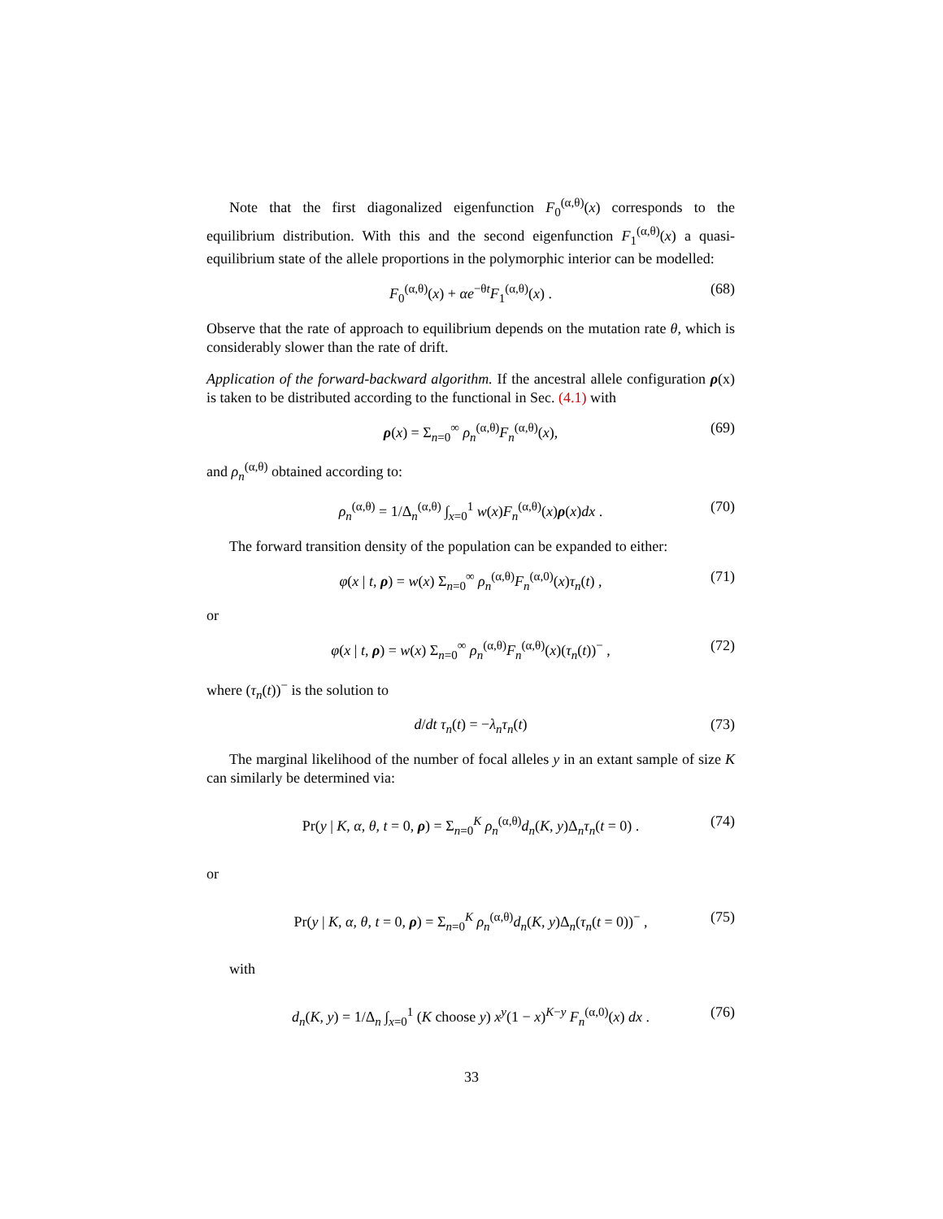Note that the first diagonalized eigenfunction F<sub>0</sub><sup>(α,θ)</sup>(x) corresponds to the equilibrium distribution. With this and the second eigenfunction F<sub>1</sub><sup>(α,θ)</sup>(x) a quasi-equilibrium state of the allele proportions in the polymorphic interior can be modelled:
F<sub>0</sub><sup>(α,θ)</sup>(x) + αe<sup>−θt</sup>F<sub>1</sub><sup>(α,θ)</sup>(x) . (68)
Observe that the rate of approach to equilibrium depends on the mutation rate θ, which is considerably slower than the rate of drift.
Application of the forward-backward algorithm. If the ancestral allele configuration ρ(x) is taken to be distributed according to the functional in Sec. (4.1) with
ρ(x) = Σ<sub>n=0</sub><sup>∞</sup> ρ<sub>n</sub><sup>(α,θ)</sup>F<sub>n</sub><sup>(α,θ)</sup>(x), (69)
and ρ<sub>n</sub><sup>(α,θ)</sup> obtained according to:
ρ<sub>n</sub><sup>(α,θ)</sup> = 1/Δ<sub>n</sub><sup>(α,θ)</sup> ∫<sub>x=0</sub><sup>1</sup> w(x)F<sub>n</sub><sup>(α,θ)</sup>(x)ρ(x)dx . (70)
The forward transition density of the population can be expanded to either:
φ(x | t, ρ) = w(x) Σ<sub>n=0</sub><sup>∞</sup> ρ<sub>n</sub><sup>(α,θ)</sup>F<sub>n</sub><sup>(α,0)</sup>(x)τ<sub>n</sub>(t) , (71)
or
φ(x | t, ρ) = w(x) Σ<sub>n=0</sub><sup>∞</sup> ρ<sub>n</sub><sup>(α,θ)</sup>F<sub>n</sub><sup>(α,θ)</sup>(x)(τ<sub>n</sub>(t))<sup>−</sup> , (72)
where (τ<sub>n</sub>(t))<sup>−</sup> is the solution to
d/dt τ<sub>n</sub>(t) = −λ<sub>n</sub>τ<sub>n</sub>(t) (73)
The marginal likelihood of the number of focal alleles y in an extant sample of size K can similarly be determined via:
Pr(y | K, α, θ, t = 0, ρ) = Σ<sub>n=0</sub><sup>K</sup> ρ<sub>n</sub><sup>(α,θ)</sup>d<sub>n</sub>(K, y)Δ<sub>n</sub>τ<sub>n</sub>(t = 0) . (74)
or
Pr(y | K, α, θ, t = 0, ρ) = Σ<sub>n=0</sub><sup>K</sup> ρ<sub>n</sub><sup>(α,θ)</sup>d<sub>n</sub>(K, y)Δ<sub>n</sub>(τ<sub>n</sub>(t = 0))<sup>−</sup> , (75)
with
d<sub>n</sub>(K, y) = 1/Δ<sub>n</sub> ∫<sub>x=0</sub><sup>1</sup> (K choose y) x<sup>y</sup>(1 − x)<sup>K−y</sup> F<sub>n</sub><sup>(α,0)</sup>(x) dx . (76)
33